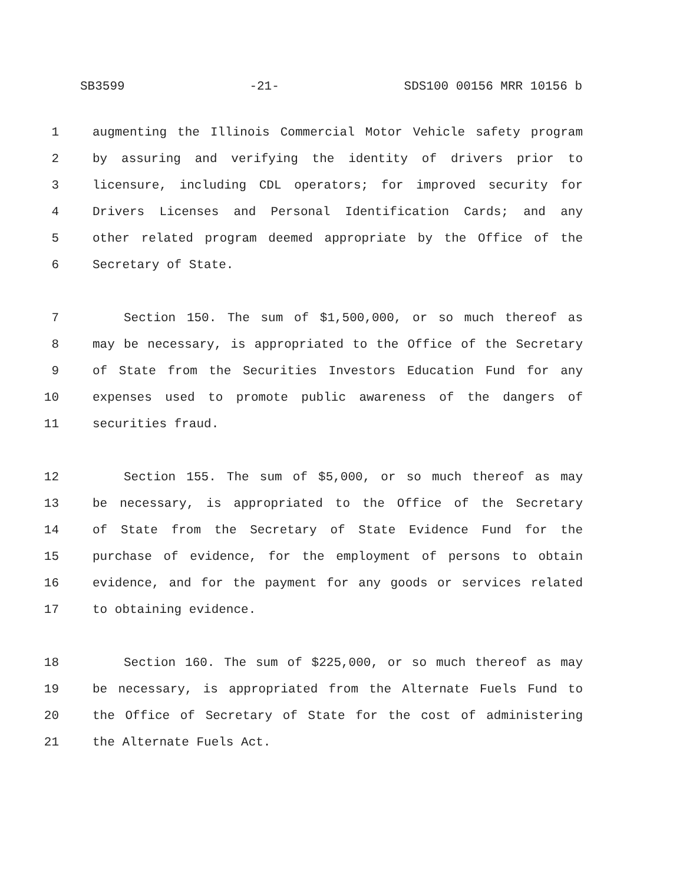SB3599 -21- SDS100 00156 MRR 10156 b
1 augmenting the Illinois Commercial Motor Vehicle safety program
2 by assuring and verifying the identity of drivers prior to
3 licensure, including CDL operators; for improved security for
4 Drivers Licenses and Personal Identification Cards; and any
5 other related program deemed appropriate by the Office of the
6 Secretary of State.
7 Section 150. The sum of $1,500,000, or so much thereof as
8 may be necessary, is appropriated to the Office of the Secretary
9 of State from the Securities Investors Education Fund for any
10 expenses used to promote public awareness of the dangers of
11 securities fraud.
12 Section 155. The sum of $5,000, or so much thereof as may
13 be necessary, is appropriated to the Office of the Secretary
14 of State from the Secretary of State Evidence Fund for the
15 purchase of evidence, for the employment of persons to obtain
16 evidence, and for the payment for any goods or services related
17 to obtaining evidence.
18 Section 160. The sum of $225,000, or so much thereof as may
19 be necessary, is appropriated from the Alternate Fuels Fund to
20 the Office of Secretary of State for the cost of administering
21 the Alternate Fuels Act.